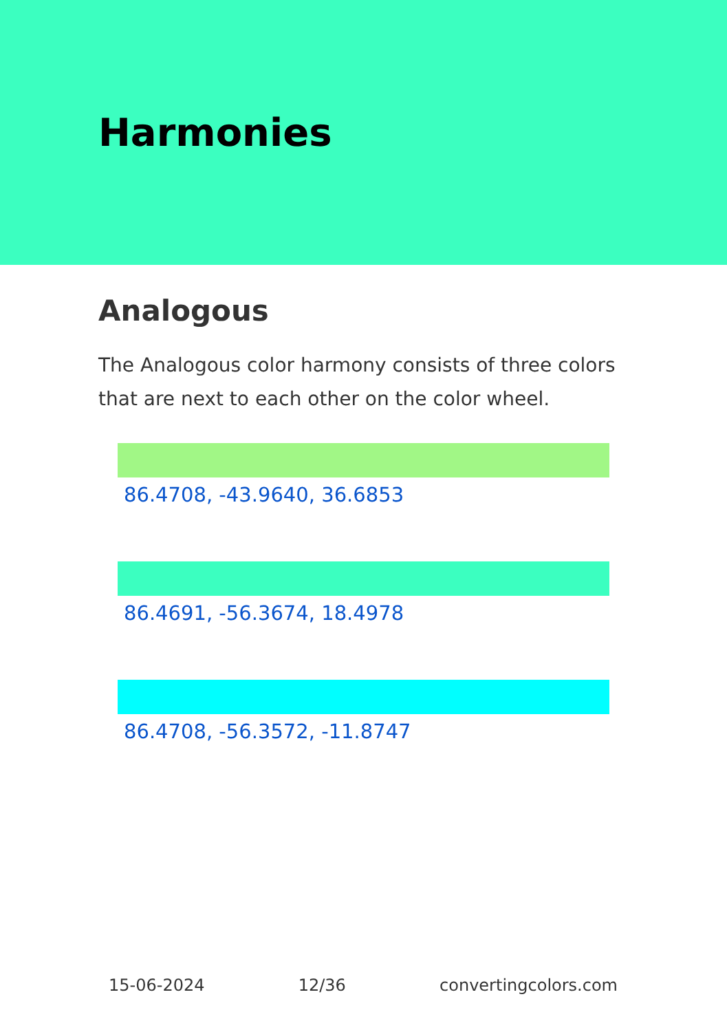Harmonies
Analogous
The Analogous color harmony consists of three colors that are next to each other on the color wheel.
86.4708, -43.9640, 36.6853
86.4691, -56.3674, 18.4978
86.4708, -56.3572, -11.8747
15-06-2024 12/36 convertingcolors.com